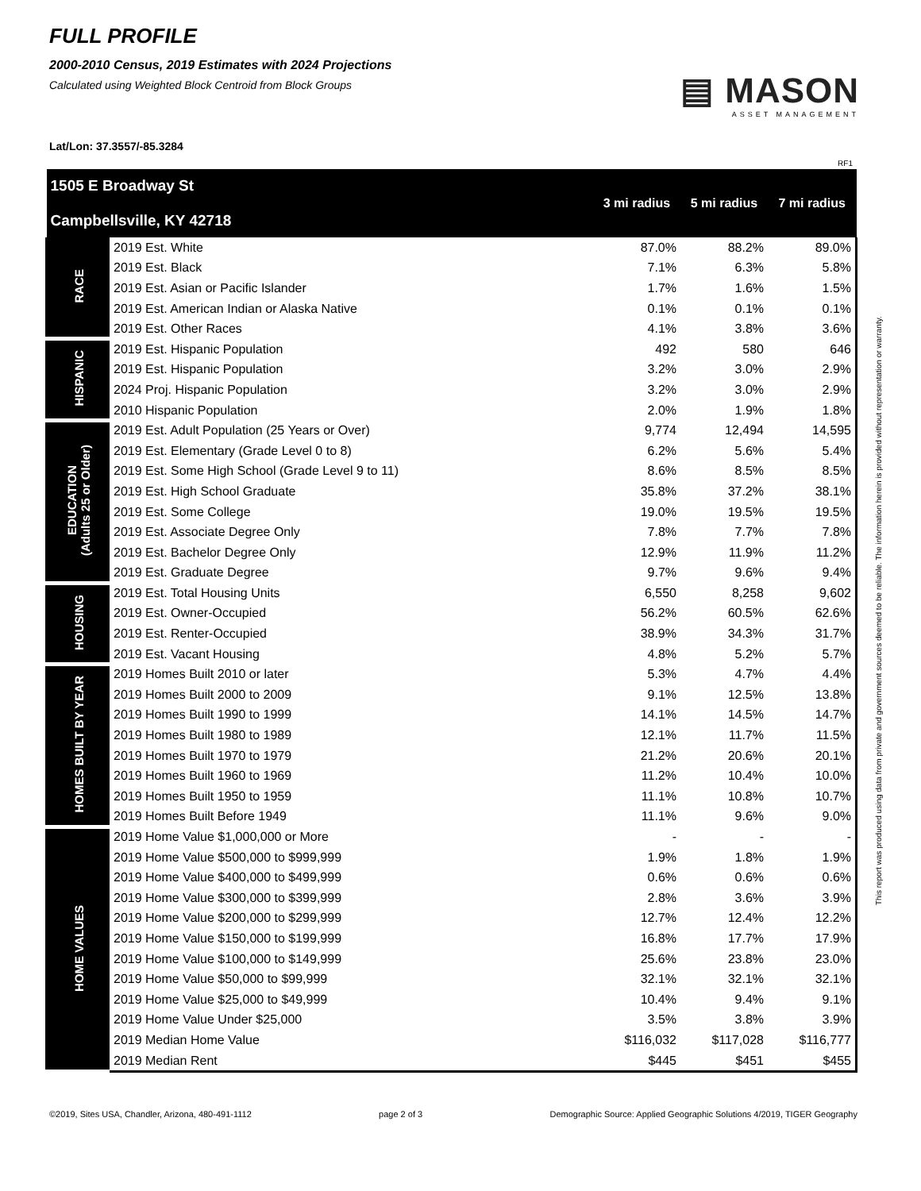FULL PROFILE
2000-2010 Census, 2019 Estimates with 2024 Projections
Calculated using Weighted Block Centroid from Block Groups
▤ MASON
ASSET MANAGEMENT
Lat/Lon: 37.3557/-85.3284
RF1
| 1505 E Broadway St Campbellsville, KY 42718 | | 3 mi radius | 5 mi radius | 7 mi radius |
| --- | --- | --- | --- | --- |
| RACE | 2019 Est. White | 87.0% | 88.2% | 89.0% |
| | 2019 Est. Black | 7.1% | 6.3% | 5.8% |
| | 2019 Est. Asian or Pacific Islander | 1.7% | 1.6% | 1.5% |
| | 2019 Est. American Indian or Alaska Native | 0.1% | 0.1% | 0.1% |
| | 2019 Est. Other Races | 4.1% | 3.8% | 3.6% |
| HISPANIC | 2019 Est. Hispanic Population | 492 | 580 | 646 |
| | 2019 Est. Hispanic Population | 3.2% | 3.0% | 2.9% |
| | 2024 Proj. Hispanic Population | 3.2% | 3.0% | 2.9% |
| | 2010 Hispanic Population | 2.0% | 1.9% | 1.8% |
| EDUCATION (Adults 25 or Older) | 2019 Est. Adult Population (25 Years or Over) | 9,774 | 12,494 | 14,595 |
| | 2019 Est. Elementary (Grade Level 0 to 8) | 6.2% | 5.6% | 5.4% |
| | 2019 Est. Some High School (Grade Level 9 to 11) | 8.6% | 8.5% | 8.5% |
| | 2019 Est. High School Graduate | 35.8% | 37.2% | 38.1% |
| | 2019 Est. Some College | 19.0% | 19.5% | 19.5% |
| | 2019 Est. Associate Degree Only | 7.8% | 7.7% | 7.8% |
| | 2019 Est. Bachelor Degree Only | 12.9% | 11.9% | 11.2% |
| | 2019 Est. Graduate Degree | 9.7% | 9.6% | 9.4% |
| HOUSING | 2019 Est. Total Housing Units | 6,550 | 8,258 | 9,602 |
| | 2019 Est. Owner-Occupied | 56.2% | 60.5% | 62.6% |
| | 2019 Est. Renter-Occupied | 38.9% | 34.3% | 31.7% |
| | 2019 Est. Vacant Housing | 4.8% | 5.2% | 5.7% |
| HOMES BUILT BY YEAR | 2019 Homes Built 2010 or later | 5.3% | 4.7% | 4.4% |
| | 2019 Homes Built 2000 to 2009 | 9.1% | 12.5% | 13.8% |
| | 2019 Homes Built 1990 to 1999 | 14.1% | 14.5% | 14.7% |
| | 2019 Homes Built 1980 to 1989 | 12.1% | 11.7% | 11.5% |
| | 2019 Homes Built 1970 to 1979 | 21.2% | 20.6% | 20.1% |
| | 2019 Homes Built 1960 to 1969 | 11.2% | 10.4% | 10.0% |
| | 2019 Homes Built 1950 to 1959 | 11.1% | 10.8% | 10.7% |
| | 2019 Homes Built Before 1949 | 11.1% | 9.6% | 9.0% |
| HOME VALUES | 2019 Home Value $1,000,000 or More | - | - | - |
| | 2019 Home Value $500,000 to $999,999 | 1.9% | 1.8% | 1.9% |
| | 2019 Home Value $400,000 to $499,999 | 0.6% | 0.6% | 0.6% |
| | 2019 Home Value $300,000 to $399,999 | 2.8% | 3.6% | 3.9% |
| | 2019 Home Value $200,000 to $299,999 | 12.7% | 12.4% | 12.2% |
| | 2019 Home Value $150,000 to $199,999 | 16.8% | 17.7% | 17.9% |
| | 2019 Home Value $100,000 to $149,999 | 25.6% | 23.8% | 23.0% |
| | 2019 Home Value $50,000 to $99,999 | 32.1% | 32.1% | 32.1% |
| | 2019 Home Value $25,000 to $49,999 | 10.4% | 9.4% | 9.1% |
| | 2019 Home Value Under $25,000 | 3.5% | 3.8% | 3.9% |
| | 2019 Median Home Value | $116,032 | $117,028 | $116,777 |
| | 2019 Median Rent | $445 | $451 | $455 |
This report was produced using data from private and government sources deemed to be reliable. The information herein is provided without representation or warranty.
©2019, Sites USA, Chandler, Arizona, 480-491-1112 page 2 of 3 Demographic Source: Applied Geographic Solutions 4/2019, TIGER Geography